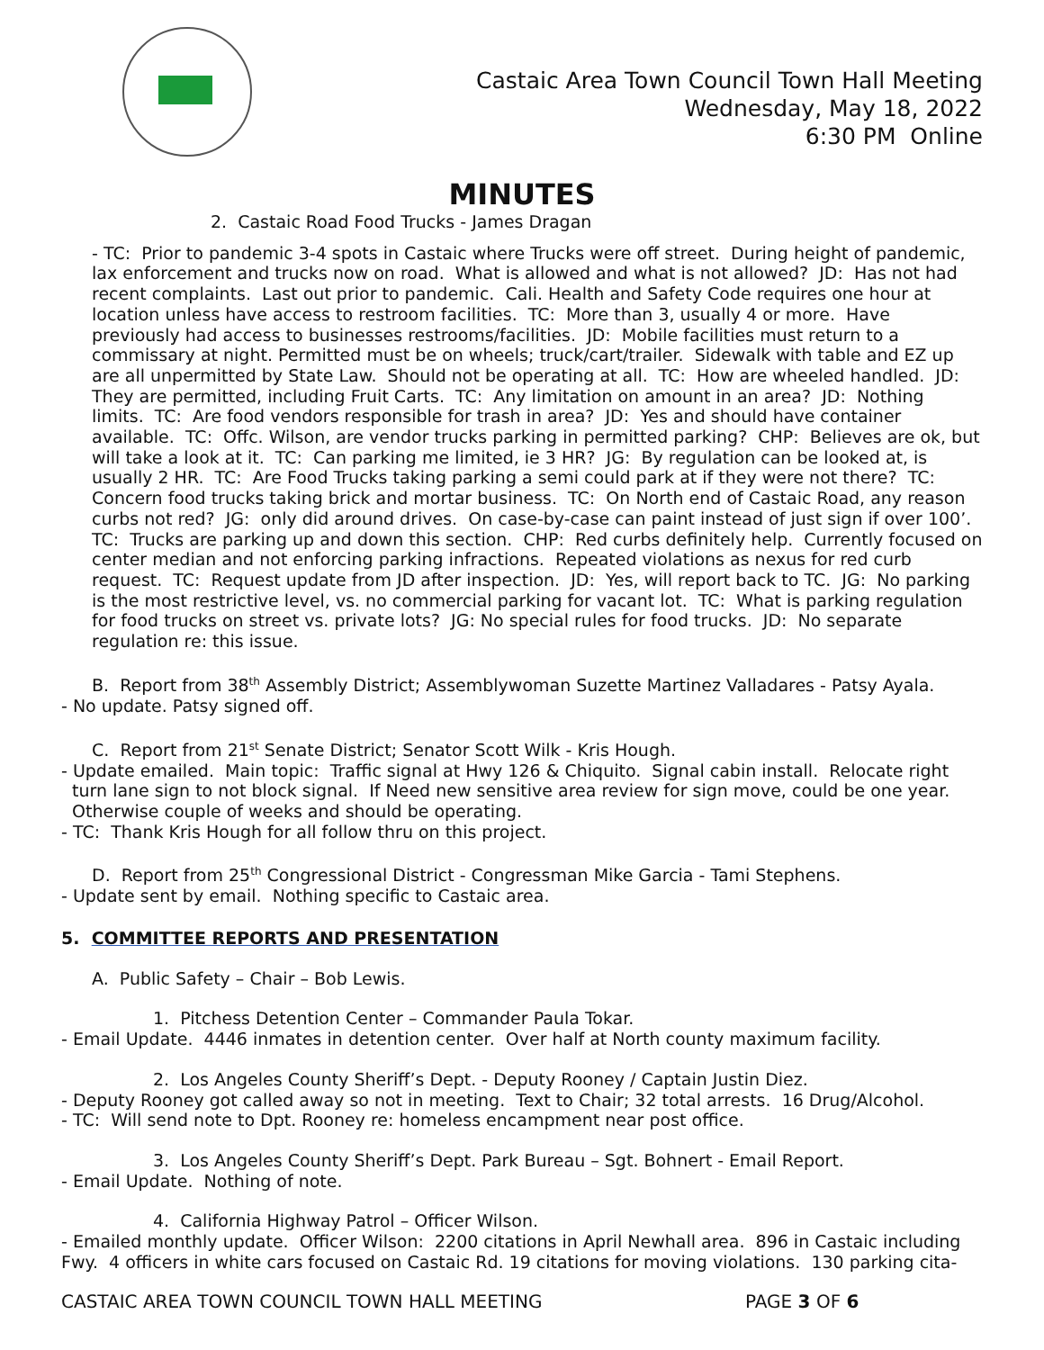Castaic Area Town Council Town Hall Meeting
Wednesday, May 18, 2022
6:30 PM Online
MINUTES
2. Castaic Road Food Trucks - James Dragan
- TC: Prior to pandemic 3-4 spots in Castaic where Trucks were off street. During height of pandemic, lax enforcement and trucks now on road. What is allowed and what is not allowed? JD: Has not had recent complaints. Last out prior to pandemic. Cali. Health and Safety Code requires one hour at location unless have access to restroom facilities. TC: More than 3, usually 4 or more. Have previously had access to businesses restrooms/facilities. JD: Mobile facilities must return to a commissary at night. Permitted must be on wheels; truck/cart/trailer. Sidewalk with table and EZ up are all unpermitted by State Law. Should not be operating at all. TC: How are wheeled handled. JD: They are permitted, including Fruit Carts. TC: Any limitation on amount in an area? JD: Nothing limits. TC: Are food vendors responsible for trash in area? JD: Yes and should have container available. TC: Offc. Wilson, are vendor trucks parking in permitted parking? CHP: Believes are ok, but will take a look at it. TC: Can parking me limited, ie 3 HR? JG: By regulation can be looked at, is usually 2 HR. TC: Are Food Trucks taking parking a semi could park at if they were not there? TC: Concern food trucks taking brick and mortar business. TC: On North end of Castaic Road, any reason curbs not red? JG: only did around drives. On case-by-case can paint instead of just sign if over 100’. TC: Trucks are parking up and down this section. CHP: Red curbs definitely help. Currently focused on center median and not enforcing parking infractions. Repeated violations as nexus for red curb request. TC: Request update from JD after inspection. JD: Yes, will report back to TC. JG: No parking is the most restrictive level, vs. no commercial parking for vacant lot. TC: What is parking regulation for food trucks on street vs. private lots? JG: No special rules for food trucks. JD: No separate regulation re: this issue.
B. Report from 38<sup>th</sup> Assembly District; Assemblywoman Suzette Martinez Valladares - Patsy Ayala.
- No update. Patsy signed off.
C. Report from 21<sup>st</sup> Senate District; Senator Scott Wilk - Kris Hough.
- Update emailed. Main topic: Traffic signal at Hwy 126 & Chiquito. Signal cabin install. Relocate right
turn lane sign to not block signal. If Need new sensitive area review for sign move, could be one year.
Otherwise couple of weeks and should be operating.
- TC: Thank Kris Hough for all follow thru on this project.
D. Report from 25<sup>th</sup> Congressional District - Congressman Mike Garcia - Tami Stephens.
- Update sent by email. Nothing specific to Castaic area.
5. COMMITTEE REPORTS AND PRESENTATION
A. Public Safety – Chair – Bob Lewis.
1. Pitchess Detention Center – Commander Paula Tokar.
- Email Update. 4446 inmates in detention center. Over half at North county maximum facility.
2. Los Angeles County Sheriff’s Dept. - Deputy Rooney / Captain Justin Diez.
- Deputy Rooney got called away so not in meeting. Text to Chair; 32 total arrests. 16 Drug/Alcohol.
- TC: Will send note to Dpt. Rooney re: homeless encampment near post office.
3. Los Angeles County Sheriff’s Dept. Park Bureau – Sgt. Bohnert - Email Report.
- Email Update. Nothing of note.
4. California Highway Patrol – Officer Wilson.
- Emailed monthly update. Officer Wilson: 2200 citations in April Newhall area. 896 in Castaic including Fwy. 4 officers in white cars focused on Castaic Rd. 19 citations for moving violations. 130 parking cita-
CASTAIC AREA TOWN COUNCIL TOWN HALL MEETING PAGE 3 OF 6